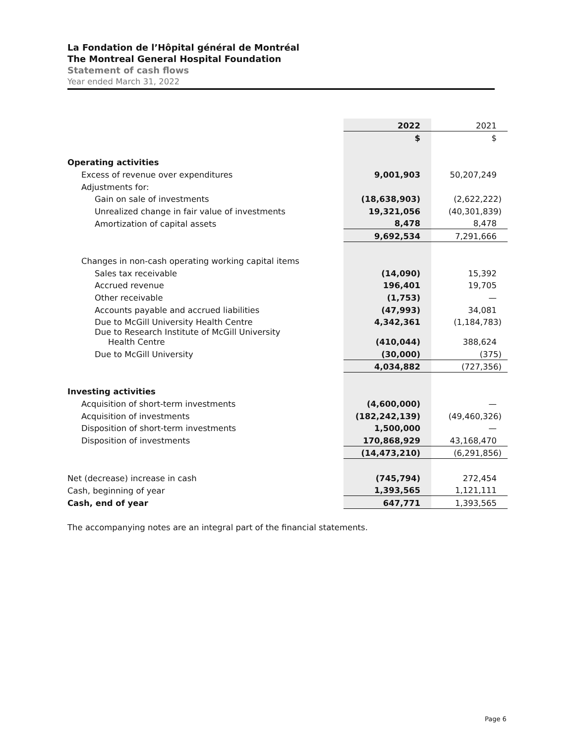La Fondation de l’Hôpital général de Montréal
The Montreal General Hospital Foundation
Statement of cash flows
Year ended March 31, 2022
| | 2022 | 2021 |
| | $ | $ |
| Operating activities | | |
| Excess of revenue over expenditures | 9,001,903 | 50,207,249 |
| Adjustments for: | | |
| Gain on sale of investments | (18,638,903) | (2,622,222) |
| Unrealized change in fair value of investments | 19,321,056 | (40,301,839) |
| Amortization of capital assets | 8,478 | 8,478 |
| | 9,692,534 | 7,291,666 |
| Changes in non-cash operating working capital items | | |
| Sales tax receivable | (14,090) | 15,392 |
| Accrued revenue | 196,401 | 19,705 |
| Other receivable | (1,753) | — |
| Accounts payable and accrued liabilities | (47,993) | 34,081 |
| Due to McGill University Health Centre | 4,342,361 | (1,184,783) |
| Due to Research Institute of McGill University Health Centre | (410,044) | 388,624 |
| Due to McGill University | (30,000) | (375) |
| | 4,034,882 | (727,356) |
| Investing activities | | |
| Acquisition of short-term investments | (4,600,000) | — |
| Acquisition of investments | (182,242,139) | (49,460,326) |
| Disposition of short-term investments | 1,500,000 | — |
| Disposition of investments | 170,868,929 | 43,168,470 |
| | (14,473,210) | (6,291,856) |
| Net (decrease) increase in cash | (745,794) | 272,454 |
| Cash, beginning of year | 1,393,565 | 1,121,111 |
| Cash, end of year | 647,771 | 1,393,565 |
The accompanying notes are an integral part of the financial statements.
Page 6